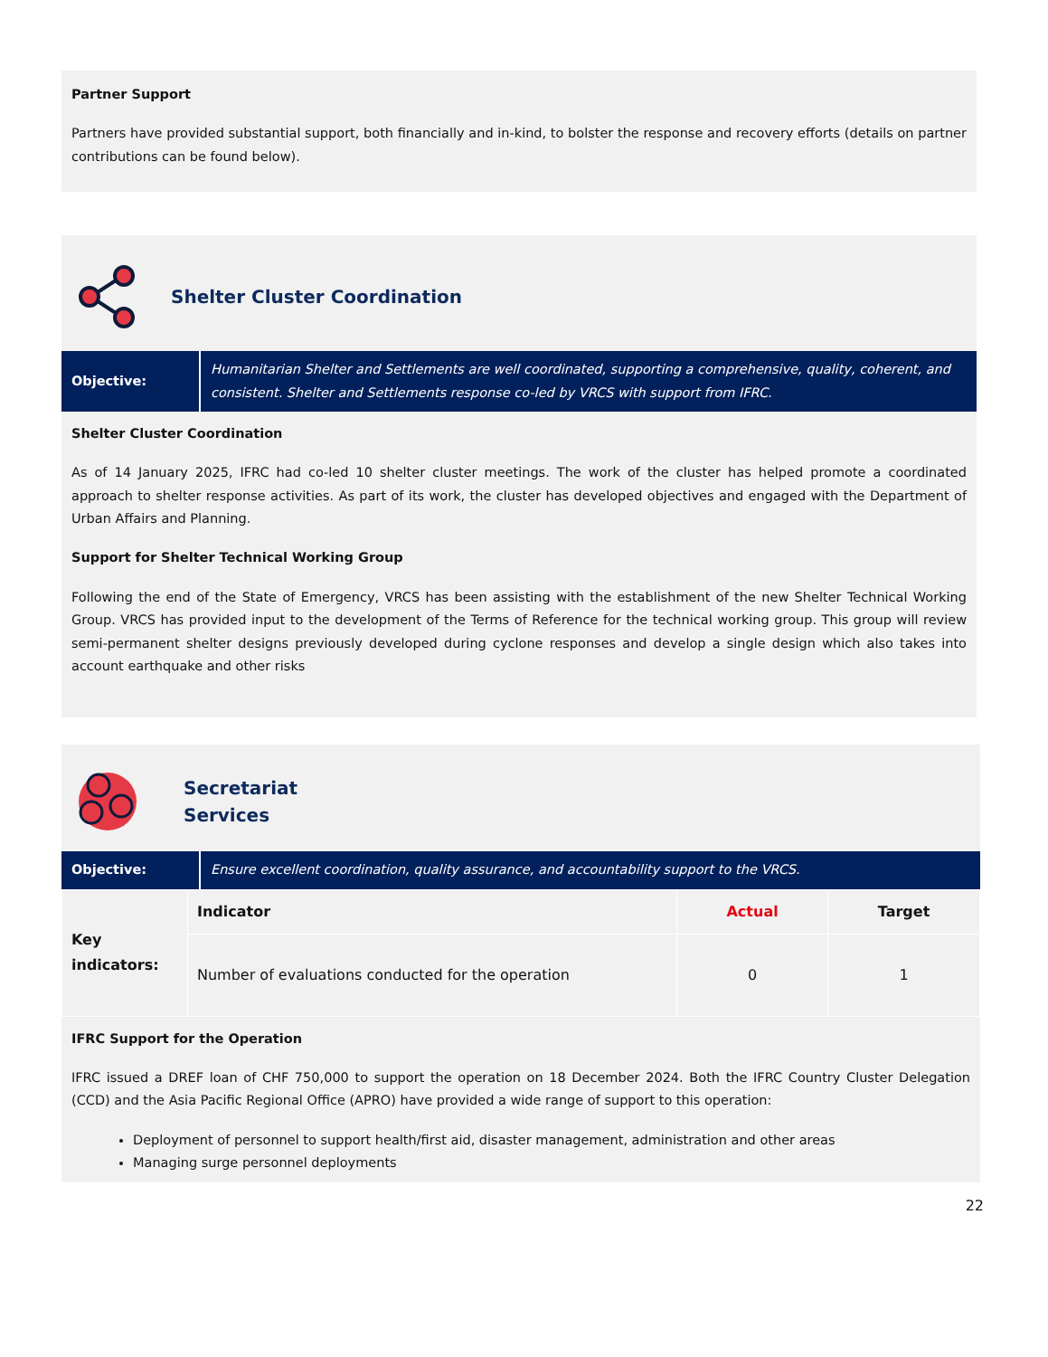Partner Support
Partners have provided substantial support, both financially and in-kind, to bolster the response and recovery efforts (details on partner contributions can be found below).
Shelter Cluster Coordination
Objective: Humanitarian Shelter and Settlements are well coordinated, supporting a comprehensive, quality, coherent, and consistent. Shelter and Settlements response co-led by VRCS with support from IFRC.
Shelter Cluster Coordination
As of 14 January 2025, IFRC had co-led 10 shelter cluster meetings. The work of the cluster has helped promote a coordinated approach to shelter response activities. As part of its work, the cluster has developed objectives and engaged with the Department of Urban Affairs and Planning.
Support for Shelter Technical Working Group
Following the end of the State of Emergency, VRCS has been assisting with the establishment of the new Shelter Technical Working Group. VRCS has provided input to the development of the Terms of Reference for the technical working group. This group will review semi-permanent shelter designs previously developed during cyclone responses and develop a single design which also takes into account earthquake and other risks
Secretariat
Services
Objective: Ensure excellent coordination, quality assurance, and accountability support to the VRCS.
| Key indicators: | Indicator | Actual | Target |
| | Number of evaluations conducted for the operation | 0 | 1 |
IFRC Support for the Operation
IFRC issued a DREF loan of CHF 750,000 to support the operation on 18 December 2024. Both the IFRC Country Cluster Delegation (CCD) and the Asia Pacific Regional Office (APRO) have provided a wide range of support to this operation:
Deployment of personnel to support health/first aid, disaster management, administration and other areas
Managing surge personnel deployments
22